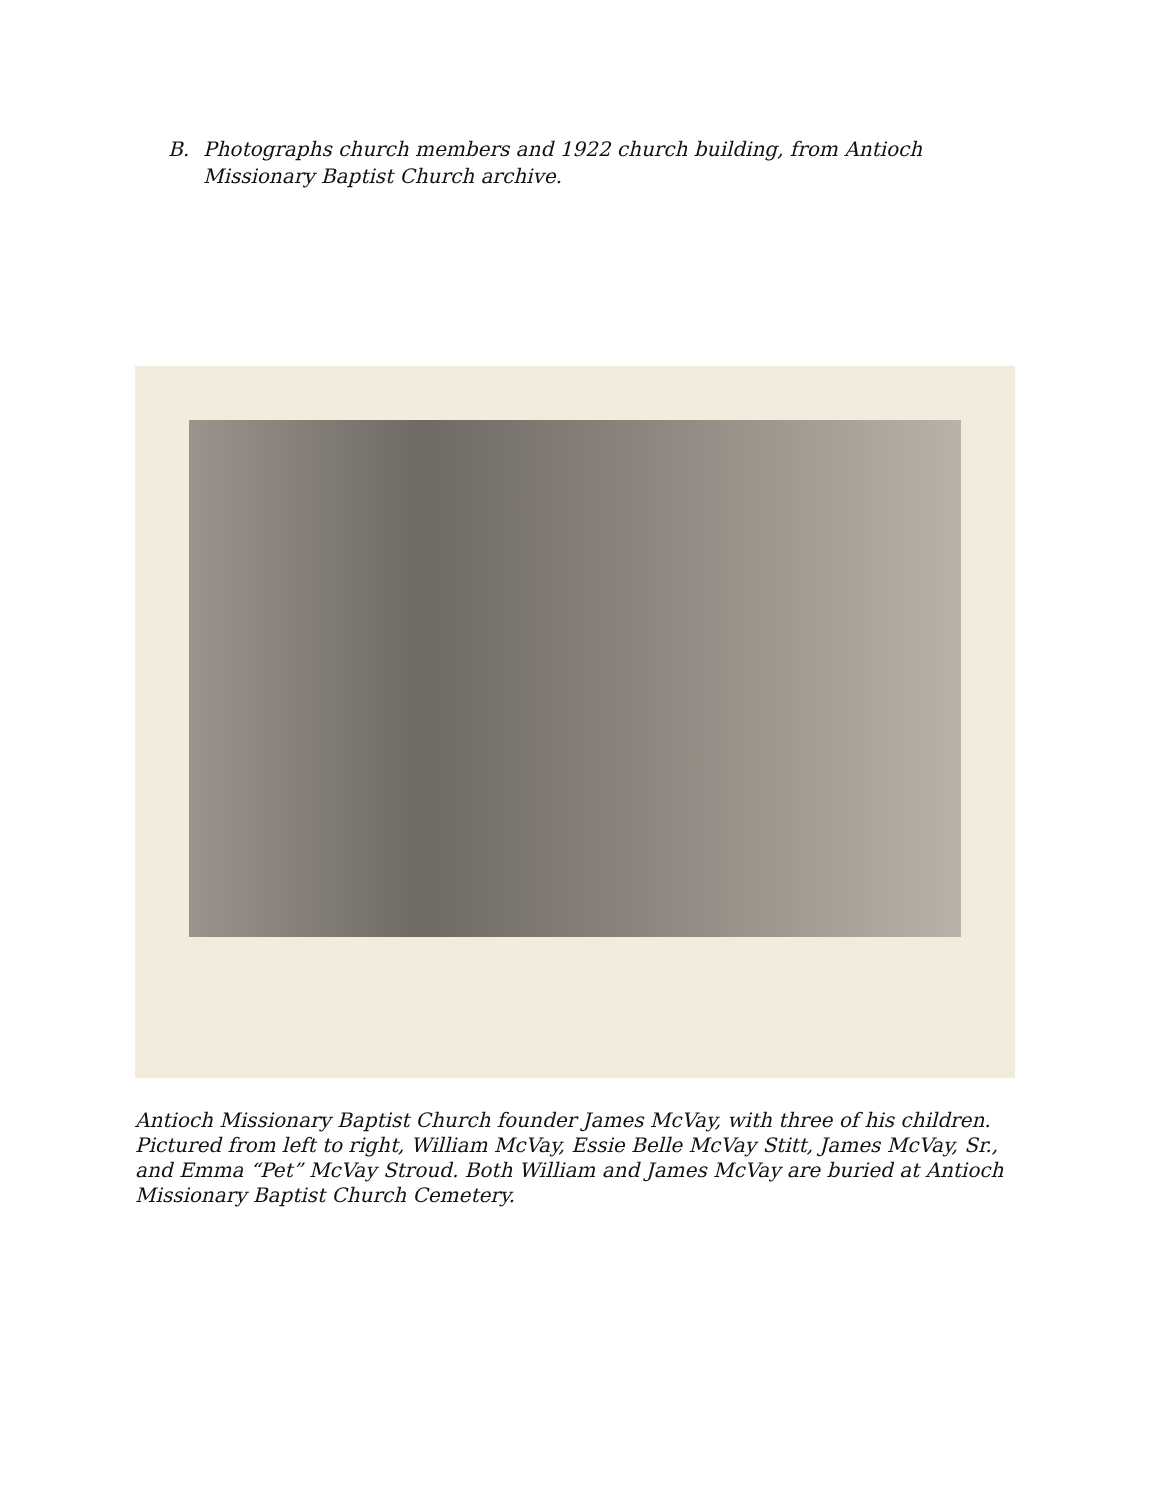B. Photographs church members and 1922 church building, from Antioch
Missionary Baptist Church archive.
Antioch Missionary Baptist Church founder James McVay, with three of his children. Pictured from left to right, William McVay, Essie Belle McVay Stitt, James McVay, Sr., and Emma “Pet” McVay Stroud. Both William and James McVay are buried at Antioch Missionary Baptist Church Cemetery.